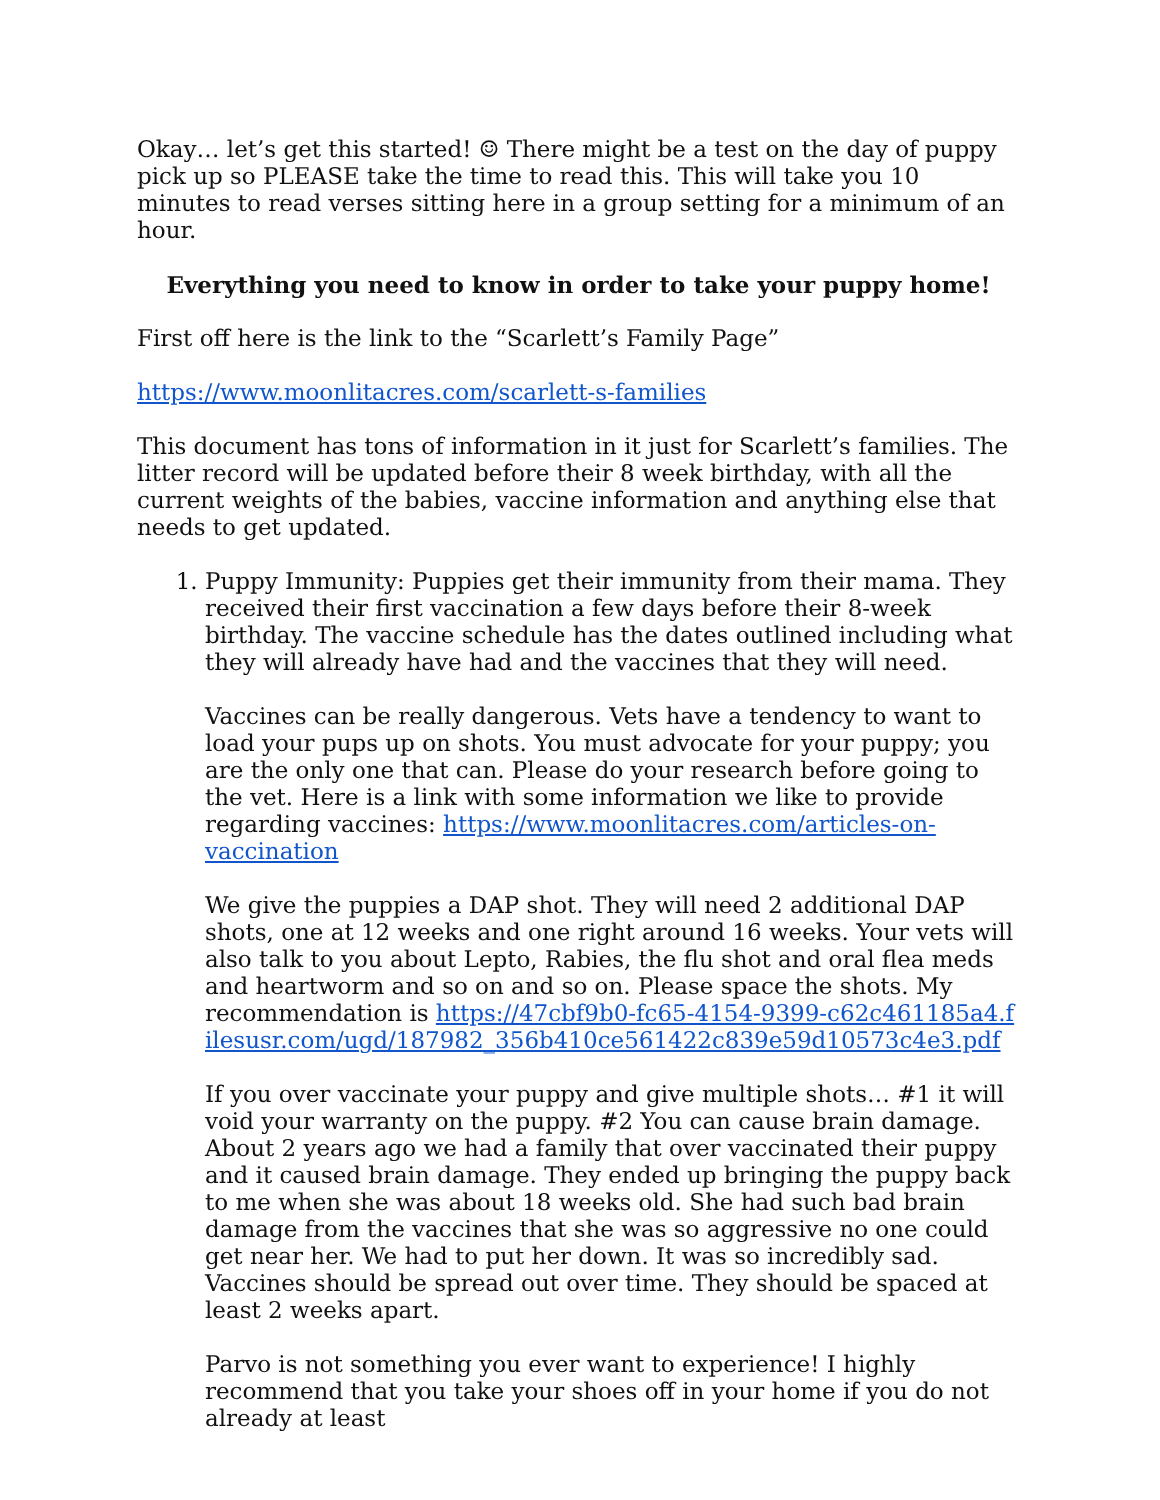Okay… let’s get this started! ☺ There might be a test on the day of puppy pick up so PLEASE take the time to read this. This will take you 10 minutes to read verses sitting here in a group setting for a minimum of an hour.
Everything you need to know in order to take your puppy home!
First off here is the link to the “Scarlett’s Family Page”
https://www.moonlitacres.com/scarlett-s-families
This document has tons of information in it just for Scarlett’s families. The litter record will be updated before their 8 week birthday, with all the current weights of the babies, vaccine information and anything else that needs to get updated.
1. Puppy Immunity: Puppies get their immunity from their mama. They received their first vaccination a few days before their 8-week birthday. The vaccine schedule has the dates outlined including what they will already have had and the vaccines that they will need.
Vaccines can be really dangerous. Vets have a tendency to want to load your pups up on shots. You must advocate for your puppy; you are the only one that can. Please do your research before going to the vet. Here is a link with some information we like to provide regarding vaccines: https://www.moonlitacres.com/articles-on-vaccination
We give the puppies a DAP shot. They will need 2 additional DAP shots, one at 12 weeks and one right around 16 weeks. Your vets will also talk to you about Lepto, Rabies, the flu shot and oral flea meds and heartworm and so on and so on. Please space the shots. My recommendation is https://47cbf9b0-fc65-4154-9399-c62c461185a4.filesusr.com/ugd/187982_356b410ce561422c839e59d10573c4e3.pdf
If you over vaccinate your puppy and give multiple shots… #1 it will void your warranty on the puppy. #2 You can cause brain damage. About 2 years ago we had a family that over vaccinated their puppy and it caused brain damage. They ended up bringing the puppy back to me when she was about 18 weeks old. She had such bad brain damage from the vaccines that she was so aggressive no one could get near her. We had to put her down. It was so incredibly sad. Vaccines should be spread out over time. They should be spaced at least 2 weeks apart.
Parvo is not something you ever want to experience! I highly recommend that you take your shoes off in your home if you do not already at least